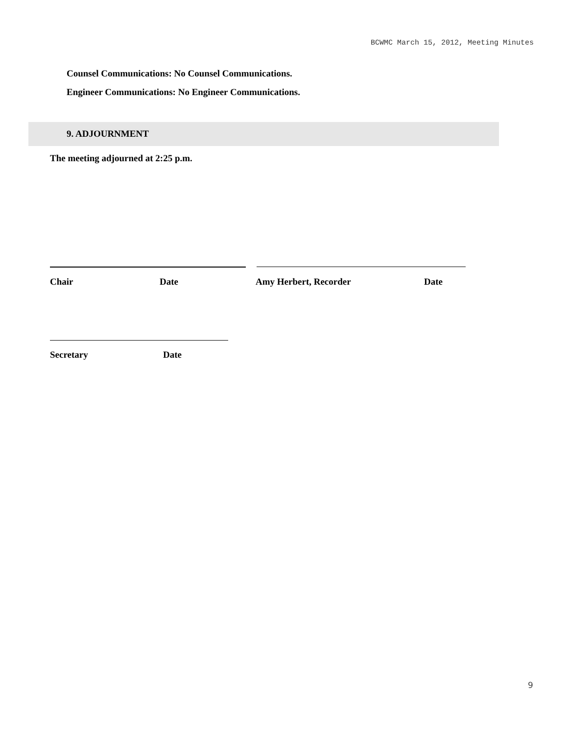BCWMC March 15, 2012, Meeting Minutes
Counsel Communications: No Counsel Communications.
Engineer Communications: No Engineer Communications.
9. ADJOURNMENT
The meeting adjourned at 2:25 p.m.
Chair Date Amy Herbert, Recorder Date
Secretary Date
9